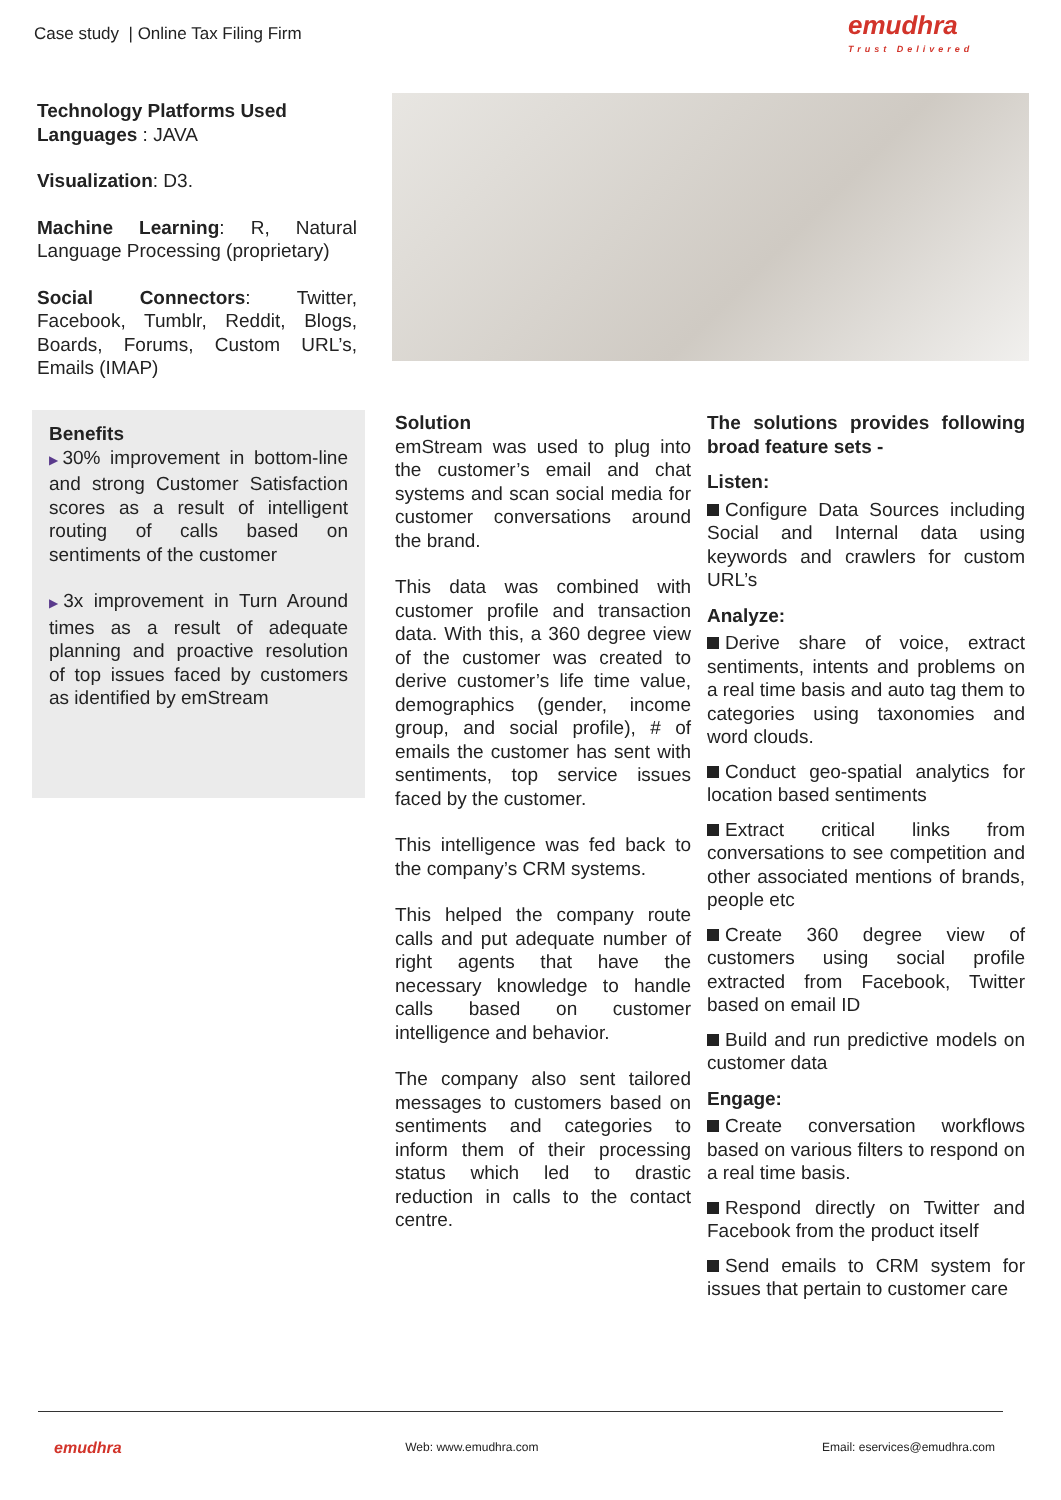Case study | Online Tax Filing Firm
emudhra
Trust Delivered
Technology Platforms Used
Languages : JAVA
Visualization: D3.
Machine Learning: R, Natural Language Processing (proprietary)
Social Connectors: Twitter, Facebook, Tumblr, Reddit, Blogs, Boards, Forums, Custom URL’s, Emails (IMAP)
Benefits
▶30% improvement in bottom-line and strong Customer Satisfaction scores as a result of intelligent routing of calls based on sentiments of the customer
▶3x improvement in Turn Around times as a result of adequate planning and proactive resolution of top issues faced by customers as identified by emStream
Solution
emStream was used to plug into the customer’s email and chat systems and scan social media for customer conversations around the brand.
This data was combined with customer profile and transaction data. With this, a 360 degree view of the customer was created to derive customer’s life time value, demographics (gender, income group, and social profile), # of emails the customer has sent with sentiments, top service issues faced by the customer.
This intelligence was fed back to the company’s CRM systems.
This helped the company route calls and put adequate number of right agents that have the necessary knowledge to handle calls based on customer intelligence and behavior.
The company also sent tailored messages to customers based on sentiments and categories to inform them of their processing status which led to drastic reduction in calls to the contact centre.
The solutions provides following broad feature sets -
Listen:
Configure Data Sources including Social and Internal data using keywords and crawlers for custom URL’s
Analyze:
Derive share of voice, extract sentiments, intents and problems on a real time basis and auto tag them to categories using taxonomies and word clouds.
Conduct geo-spatial analytics for location based sentiments
Extract critical links from conversations to see competition and other associated mentions of brands, people etc
Create 360 degree view of customers using social profile extracted from Facebook, Twitter based on email ID
Build and run predictive models on customer data
Engage:
Create conversation workflows based on various filters to respond on a real time basis.
Respond directly on Twitter and Facebook from the product itself
Send emails to CRM system for issues that pertain to customer care
emudhra Web: www.emudhra.com Email: eservices@emudhra.com